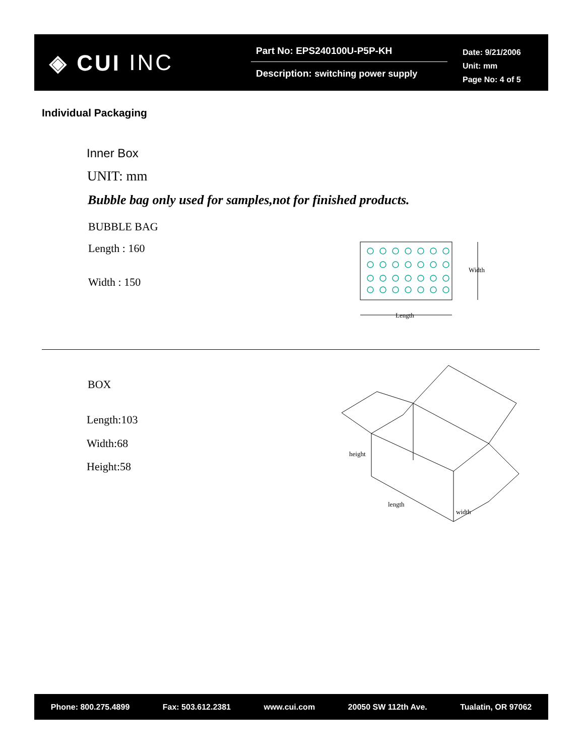◈ CUI INC
Part No: EPS240100U-P5P-KH
Description: switching power supply
Date: 9/21/2006
Unit: mm
Page No: 4 of 5
Individual Packaging
Inner Box
UNIT: mm
Bubble bag only used for samples,not for finished products.
BUBBLE BAG
Length : 160
Width : 150
Width
Length
BOX
Length:103
Width:68
Height:58
height
length
width
Phone: 800.275.4899 Fax: 503.612.2381 www.cui.com 20050 SW 112th Ave. Tualatin, OR 97062